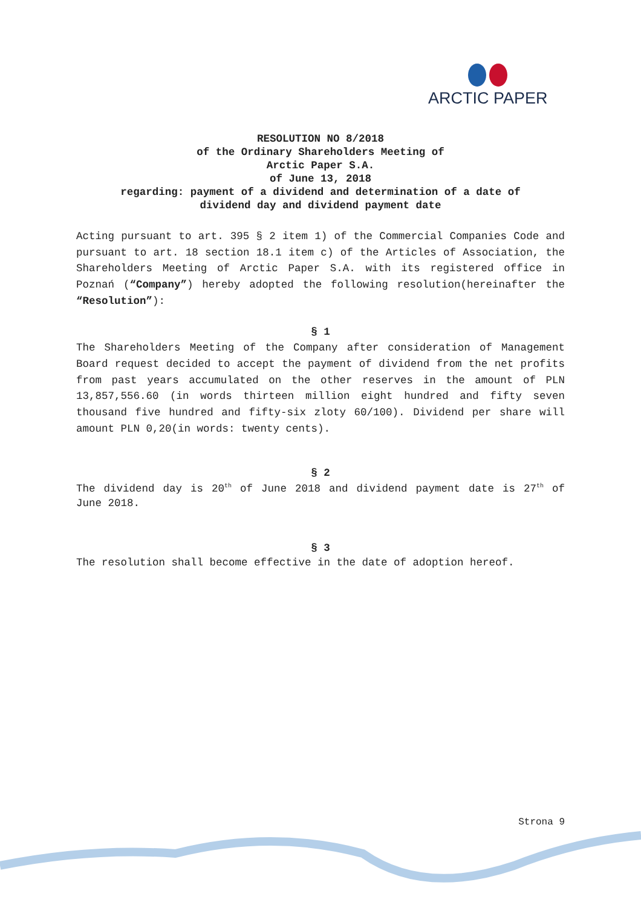ARCTIC PAPER
RESOLUTION NO 8/2018
of the Ordinary Shareholders Meeting of
Arctic Paper S.A.
of June 13, 2018
regarding: payment of a dividend and determination of a date of
dividend day and dividend payment date
Acting pursuant to art. 395 § 2 item 1) of the Commercial Companies Code and pursuant to art. 18 section 18.1 item c) of the Articles of Association, the Shareholders Meeting of Arctic Paper S.A. with its registered office in Poznań (“Company”) hereby adopted the following resolution(hereinafter the “Resolution”):
§ 1
The Shareholders Meeting of the Company after consideration of Management Board request decided to accept the payment of dividend from the net profits from past years accumulated on the other reserves in the amount of PLN 13,857,556.60 (in words thirteen million eight hundred and fifty seven thousand five hundred and fifty-six zloty 60/100). Dividend per share will amount PLN 0,20(in words: twenty cents).
§ 2
The dividend day is 20<sup>th</sup> of June 2018 and dividend payment date is 27<sup>th</sup> of June 2018.
§ 3
The resolution shall become effective in the date of adoption hereof.
Strona 9